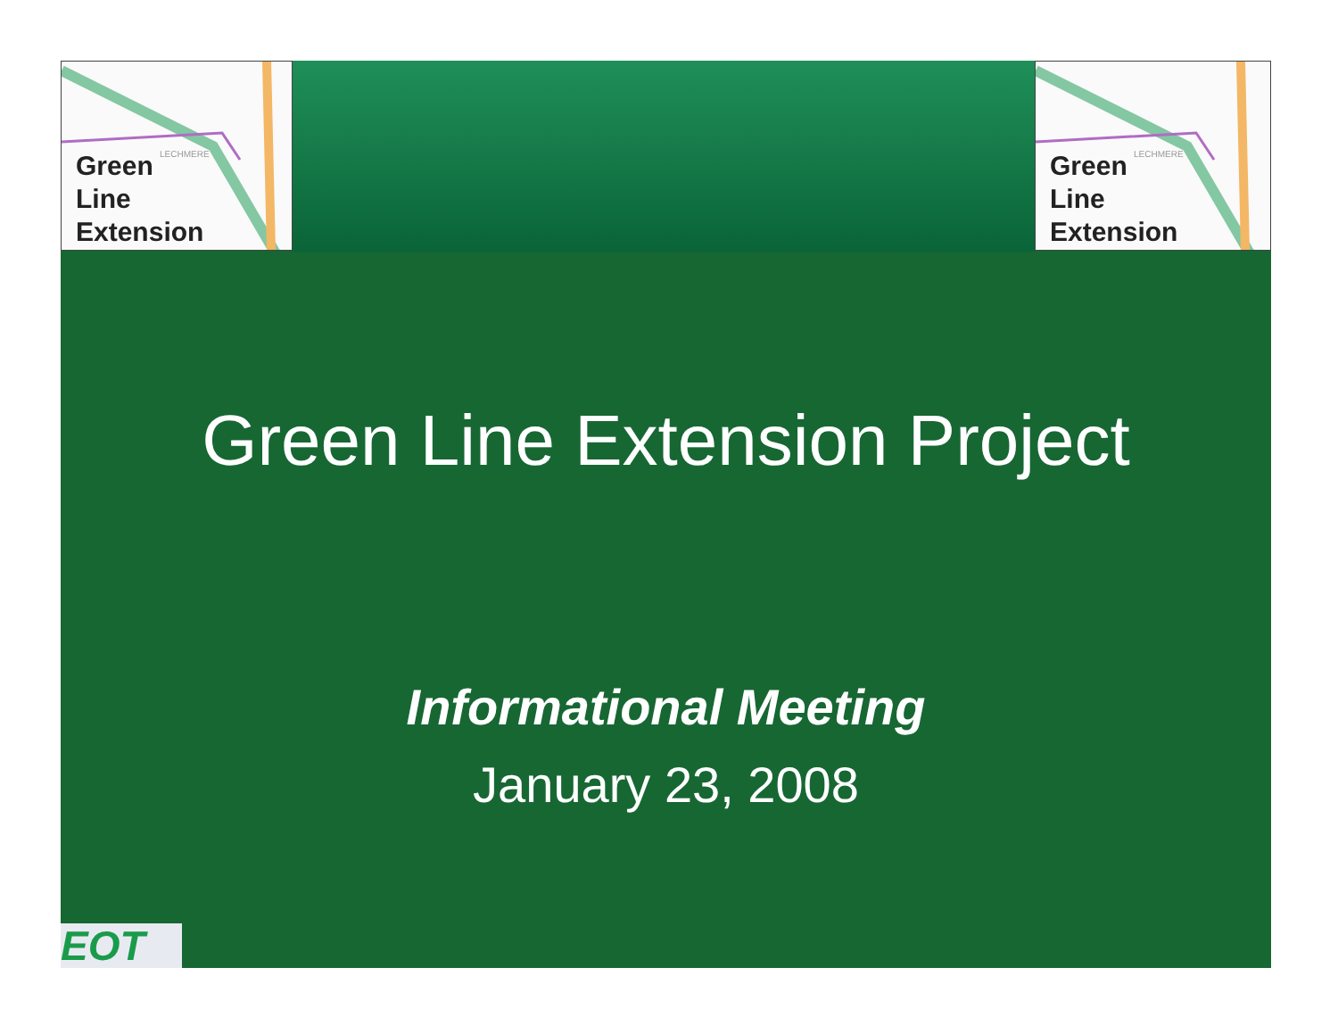Green
Line
Extension
LECHMERE
Green
Line
Extension
LECHMERE
Green Line Extension Project
Informational Meeting
January 23, 2008
EOT